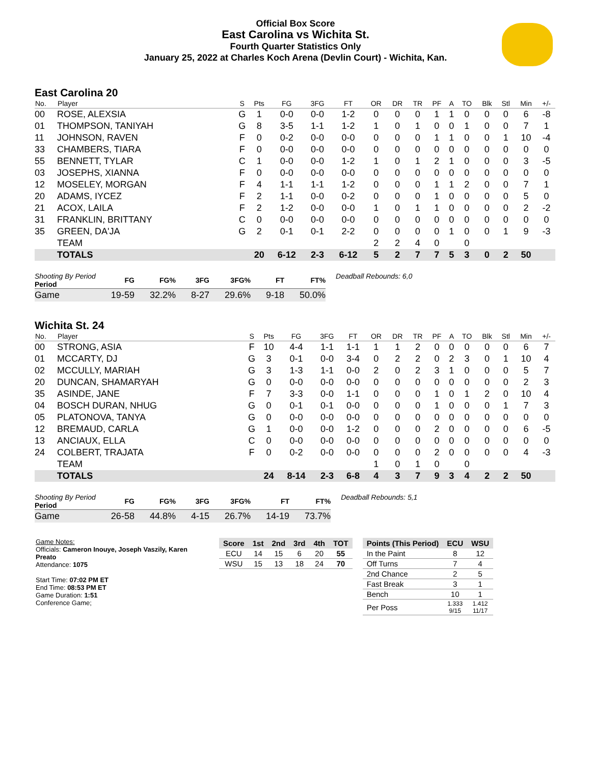Official Box Score
East Carolina vs Wichita St.
Fourth Quarter Statistics Only
January 25, 2022 at Charles Koch Arena (Devlin Court) - Wichita, Kan.
East Carolina 20
| No. | Player | S | Pts | FG | 3FG | FT | OR | DR | TR | PF | A | TO | Blk | Stl | Min | +/- |
| --- | --- | --- | --- | --- | --- | --- | --- | --- | --- | --- | --- | --- | --- | --- | --- | --- |
| 00 | ROSE, ALEXSIA | G | 1 | 0-0 | 0-0 | 1-2 | 0 | 0 | 0 | 1 | 1 | 0 | 0 | 0 | 6 | -8 |
| 01 | THOMPSON, TANIYAH | G | 8 | 3-5 | 1-1 | 1-2 | 1 | 0 | 1 | 0 | 0 | 1 | 0 | 0 | 7 | 1 |
| 11 | JOHNSON, RAVEN | F | 0 | 0-2 | 0-0 | 0-0 | 0 | 0 | 0 | 1 | 1 | 0 | 0 | 1 | 10 | -4 |
| 33 | CHAMBERS, TIARA | F | 0 | 0-0 | 0-0 | 0-0 | 0 | 0 | 0 | 0 | 0 | 0 | 0 | 0 | 0 | 0 |
| 55 | BENNETT, TYLAR | C | 1 | 0-0 | 0-0 | 1-2 | 1 | 0 | 1 | 2 | 1 | 0 | 0 | 0 | 3 | -5 |
| 03 | JOSEPHS, XIANNA | F | 0 | 0-0 | 0-0 | 0-0 | 0 | 0 | 0 | 0 | 0 | 0 | 0 | 0 | 0 | 0 |
| 12 | MOSELEY, MORGAN | F | 4 | 1-1 | 1-1 | 1-2 | 0 | 0 | 0 | 1 | 1 | 2 | 0 | 0 | 7 | 1 |
| 20 | ADAMS, IYCEZ | F | 2 | 1-1 | 0-0 | 0-2 | 0 | 0 | 0 | 1 | 0 | 0 | 0 | 0 | 5 | 0 |
| 21 | ACOX, LAILA | F | 2 | 1-2 | 0-0 | 0-0 | 1 | 0 | 1 | 1 | 0 | 0 | 0 | 0 | 2 | -2 |
| 31 | FRANKLIN, BRITTANY | C | 0 | 0-0 | 0-0 | 0-0 | 0 | 0 | 0 | 0 | 0 | 0 | 0 | 0 | 0 | 0 |
| 35 | GREEN, DA'JA | G | 2 | 0-1 | 0-1 | 2-2 | 0 | 0 | 0 | 0 | 1 | 0 | 0 | 1 | 9 | -3 |
| | TEAM | | | | | | 2 | 2 | 4 | 0 | | 0 | | | | |
| | TOTALS | | 20 | 6-12 | 2-3 | 6-12 | 5 | 2 | 7 | 7 | 5 | 3 | 0 | 2 | 50 | |
| Shooting By Period Period | FG | FG% | 3FG | 3FG% | FT | FT% |
| --- | --- | --- | --- | --- | --- | --- |
| Game | 19-59 | 32.2% | 8-27 | 29.6% | 9-18 | 50.0% |
Deadball Rebounds: 6,0
Wichita St. 24
| No. | Player | S | Pts | FG | 3FG | FT | OR | DR | TR | PF | A | TO | Blk | Stl | Min | +/- |
| --- | --- | --- | --- | --- | --- | --- | --- | --- | --- | --- | --- | --- | --- | --- | --- | --- |
| 00 | STRONG, ASIA | F | 10 | 4-4 | 1-1 | 1-1 | 1 | 1 | 2 | 0 | 0 | 0 | 0 | 0 | 6 | 7 |
| 01 | MCCARTY, DJ | G | 3 | 0-1 | 0-0 | 3-4 | 0 | 2 | 2 | 0 | 2 | 3 | 0 | 1 | 10 | 4 |
| 02 | MCCULLY, MARIAH | G | 3 | 1-3 | 1-1 | 0-0 | 2 | 0 | 2 | 3 | 1 | 0 | 0 | 0 | 5 | 7 |
| 20 | DUNCAN, SHAMARYAH | G | 0 | 0-0 | 0-0 | 0-0 | 0 | 0 | 0 | 0 | 0 | 0 | 0 | 0 | 2 | 3 |
| 35 | ASINDE, JANE | F | 7 | 3-3 | 0-0 | 1-1 | 0 | 0 | 0 | 1 | 0 | 1 | 2 | 0 | 10 | 4 |
| 04 | BOSCH DURAN, NHUG | G | 0 | 0-1 | 0-1 | 0-0 | 0 | 0 | 0 | 1 | 0 | 0 | 0 | 1 | 7 | 3 |
| 05 | PLATONOVA, TANYA | G | 0 | 0-0 | 0-0 | 0-0 | 0 | 0 | 0 | 0 | 0 | 0 | 0 | 0 | 0 | 0 |
| 12 | BREMAUD, CARLA | G | 1 | 0-0 | 0-0 | 1-2 | 0 | 0 | 0 | 2 | 0 | 0 | 0 | 0 | 6 | -5 |
| 13 | ANCIAUX, ELLA | C | 0 | 0-0 | 0-0 | 0-0 | 0 | 0 | 0 | 0 | 0 | 0 | 0 | 0 | 0 | 0 |
| 24 | COLBERT, TRAJATA | F | 0 | 0-2 | 0-0 | 0-0 | 0 | 0 | 0 | 2 | 0 | 0 | 0 | 0 | 4 | -3 |
| | TEAM | | | | | | 1 | 0 | 1 | 0 | | 0 | | | | |
| | TOTALS | | 24 | 8-14 | 2-3 | 6-8 | 4 | 3 | 7 | 9 | 3 | 4 | 2 | 2 | 50 | |
| Shooting By Period Period | FG | FG% | 3FG | 3FG% | FT | FT% |
| --- | --- | --- | --- | --- | --- | --- |
| Game | 26-58 | 44.8% | 4-15 | 26.7% | 14-19 | 73.7% |
Deadball Rebounds: 5,1
Game Notes:
Officials: Cameron Inouye, Joseph Vaszily, Karen Preato
Attendance: 1075
Start Time: 07:02 PM ET
End Time: 08:53 PM ET
Game Duration: 1:51
Conference Game;
| Score | 1st | 2nd | 3rd | 4th | TOT |
| --- | --- | --- | --- | --- | --- |
| ECU | 14 | 15 | 6 | 20 | 55 |
| WSU | 15 | 13 | 18 | 24 | 70 |
| Points (This Period) | ECU | WSU |
| --- | --- | --- |
| In the Paint | 8 | 12 |
| Off Turns | 7 | 4 |
| 2nd Chance | 2 | 5 |
| Fast Break | 3 | 1 |
| Bench | 10 | 1 |
| Per Poss | 1.333 9/15 | 1.412 11/17 |